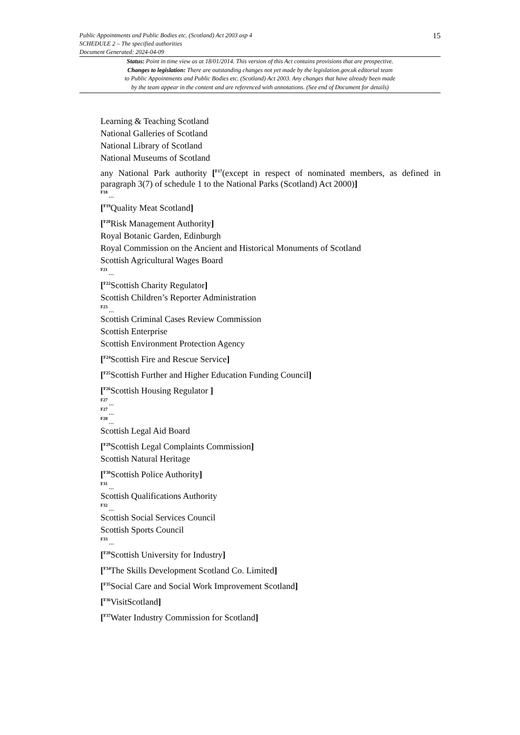Public Appointments and Public Bodies etc. (Scotland) Act 2003 asp 4
SCHEDULE 2 – The specified authorities
Document Generated: 2024-04-09
15
Status: Point in time view as at 18/01/2014. This version of this Act contains provisions that are prospective.
Changes to legislation: There are outstanding changes not yet made by the legislation.gov.uk editorial team
to Public Appointments and Public Bodies etc. (Scotland) Act 2003. Any changes that have already been made
by the team appear in the content and are referenced with annotations. (See end of Document for details)
Learning & Teaching Scotland
National Galleries of Scotland
National Library of Scotland
National Museums of Scotland
any National Park authority [<sup>F17</sup>(except in respect of nominated members, as defined in paragraph 3(7) of schedule 1 to the National Parks (Scotland) Act 2000)]
F18 ...
[<sup>F19</sup>Quality Meat Scotland]
[<sup>F20</sup>Risk Management Authority]
Royal Botanic Garden, Edinburgh
Royal Commission on the Ancient and Historical Monuments of Scotland
Scottish Agricultural Wages Board
F21 ...
[<sup>F22</sup>Scottish Charity Regulator]
Scottish Children’s Reporter Administration
F23 ...
Scottish Criminal Cases Review Commission
Scottish Enterprise
Scottish Environment Protection Agency
[<sup>F24</sup>Scottish Fire and Rescue Service]
[<sup>F25</sup>Scottish Further and Higher Education Funding Council]
[<sup>F26</sup>Scottish Housing Regulator ]
F27 ...
F27 ...
F28 ...
Scottish Legal Aid Board
[<sup>F29</sup>Scottish Legal Complaints Commission]
Scottish Natural Heritage
[<sup>F30</sup>Scottish Police Authority]
F31 ...
Scottish Qualifications Authority
F32 ...
Scottish Social Services Council
Scottish Sports Council
F33 ...
[<sup>F20</sup>Scottish University for Industry]
[<sup>F34</sup>The Skills Development Scotland Co. Limited]
[<sup>F35</sup>Social Care and Social Work Improvement Scotland]
[<sup>F36</sup>VisitScotland]
[<sup>F37</sup>Water Industry Commission for Scotland]